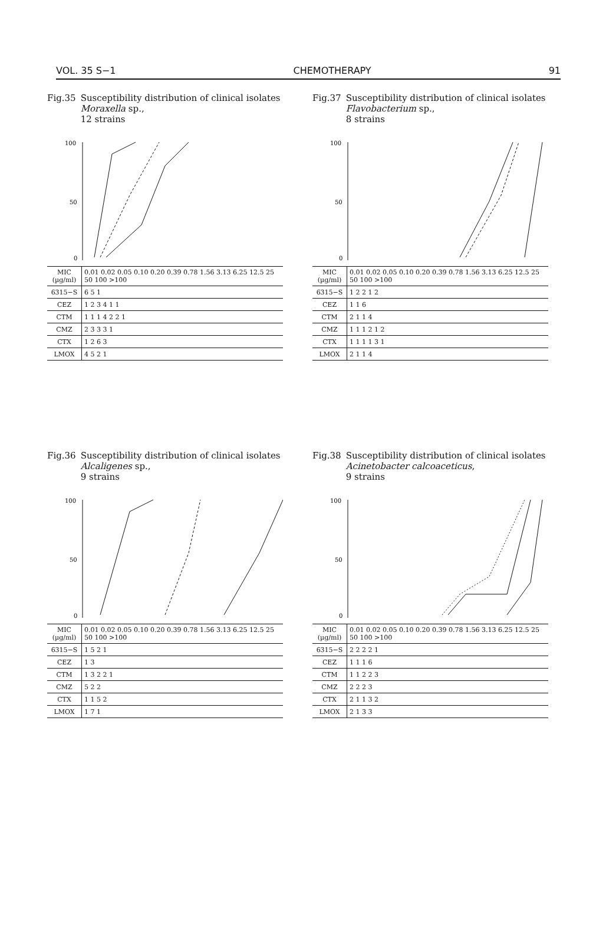VOL. 35 S−1 CHEMOTHERAPY 91
Fig.35 Susceptibility distribution of clinical isolates Moraxella sp.,
12 strains
100
50
0
| MIC (µg/ml) | 0.01 0.02 0.05 0.10 0.20 0.39 0.78 1.56 3.13 6.25 12.5 25 50 100 >100 |
| 6315−S | 6 5 1 |
| CEZ | 1 2 3 4 1 1 |
| CTM | 1 1 1 4 2 2 1 |
| CMZ | 2 3 3 3 1 |
| CTX | 1 2 6 3 |
| LMOX | 4 5 2 1 |
Fig.37 Susceptibility distribution of clinical isolates Flavobacterium sp.,
8 strains
100
50
0
| MIC (µg/ml) | 0.01 0.02 0.05 0.10 0.20 0.39 0.78 1.56 3.13 6.25 12.5 25 50 100 >100 |
| 6315−S | 1 2 2 1 2 |
| CEZ | 1 1 6 |
| CTM | 2 1 1 4 |
| CMZ | 1 1 1 2 1 2 |
| CTX | 1 1 1 1 3 1 |
| LMOX | 2 1 1 4 |
Fig.36 Susceptibility distribution of clinical isolates Alcaligenes sp.,
9 strains
100
50
0
| MIC (µg/ml) | 0.01 0.02 0.05 0.10 0.20 0.39 0.78 1.56 3.13 6.25 12.5 25 50 100 >100 |
| 6315−S | 1 5 2 1 |
| CEZ | 1 3 |
| CTM | 1 3 2 2 1 |
| CMZ | 5 2 2 |
| CTX | 1 1 5 2 |
| LMOX | 1 7 1 |
Fig.38 Susceptibility distribution of clinical isolates Acinetobacter calcoaceticus,
9 strains
100
50
0
| MIC (µg/ml) | 0.01 0.02 0.05 0.10 0.20 0.39 0.78 1.56 3.13 6.25 12.5 25 50 100 >100 |
| 6315−S | 2 2 2 2 1 |
| CEZ | 1 1 1 6 |
| CTM | 1 1 2 2 3 |
| CMZ | 2 2 2 3 |
| CTX | 2 1 1 3 2 |
| LMOX | 2 1 3 3 |